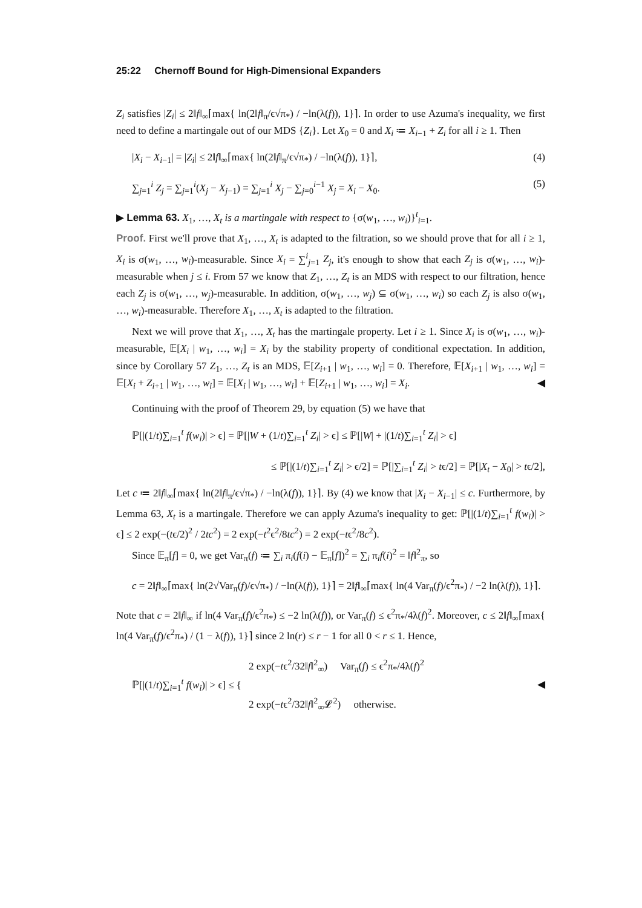25:22 Chernoff Bound for High-Dimensional Expanders
Z<sub>i</sub> satisfies |Z<sub>i</sub>| ≤ 2‖f‖<sub>∞</sub>⌈max{ ln(2‖f‖<sub>π</sub>/ϵ√π<sub>*</sub>) / −ln(λ(f)), 1}⌉. In order to use Azuma's inequality, we first need to define a martingale out of our MDS {Z<sub>i</sub>}. Let X<sub>0</sub> = 0 and X<sub>i</sub> ≔ X<sub>i−1</sub> + Z<sub>i</sub> for all i ≥ 1. Then
|X<sub>i</sub> − X<sub>i−1</sub>| = |Z<sub>i</sub>| ≤ 2‖f‖<sub>∞</sub>⌈max{ ln(2‖f‖<sub>π</sub>/ϵ√π<sub>*</sub>) / −ln(λ(f)), 1}⌉, (4)
∑<sub>j=1</sub><sup>i</sup> Z<sub>j</sub> = ∑<sub>j=1</sub><sup>i</sup>(X<sub>j</sub> − X<sub>j−1</sub>) = ∑<sub>j=1</sub><sup>i</sup> X<sub>j</sub> − ∑<sub>j=0</sub><sup>i−1</sup> X<sub>j</sub> = X<sub>i</sub> − X<sub>0</sub>. (5)
▶ Lemma 63. X<sub>1</sub>, …, X<sub>t</sub> is a martingale with respect to {σ(w<sub>1</sub>, …, w<sub>i</sub>)}<sup>t</sup><sub>i=1</sub>.
Proof. First we'll prove that X<sub>1</sub>, …, X<sub>t</sub> is adapted to the filtration, so we should prove that for all i ≥ 1, X<sub>i</sub> is σ(w<sub>1</sub>, …, w<sub>i</sub>)-measurable. Since X<sub>i</sub> = ∑<sup>i</sup><sub>j=1</sub> Z<sub>j</sub>, it's enough to show that each Z<sub>j</sub> is σ(w<sub>1</sub>, …, w<sub>i</sub>)-measurable when j ≤ i. From 57 we know that Z<sub>1</sub>, …, Z<sub>t</sub> is an MDS with respect to our filtration, hence each Z<sub>j</sub> is σ(w<sub>1</sub>, …, w<sub>j</sub>)-measurable. In addition, σ(w<sub>1</sub>, …, w<sub>j</sub>) ⊆ σ(w<sub>1</sub>, …, w<sub>i</sub>) so each Z<sub>j</sub> is also σ(w<sub>1</sub>, …, w<sub>i</sub>)-measurable. Therefore X<sub>1</sub>, …, X<sub>t</sub> is adapted to the filtration.
Next we will prove that X<sub>1</sub>, …, X<sub>t</sub> has the martingale property. Let i ≥ 1. Since X<sub>i</sub> is σ(w<sub>1</sub>, …, w<sub>i</sub>)-measurable, 𝔼[X<sub>i</sub> | w<sub>1</sub>, …, w<sub>i</sub>] = X<sub>i</sub> by the stability property of conditional expectation. In addition, since by Corollary 57 Z<sub>1</sub>, …, Z<sub>t</sub> is an MDS, 𝔼[Z<sub>i+1</sub> | w<sub>1</sub>, …, w<sub>i</sub>] = 0. Therefore, 𝔼[X<sub>i+1</sub> | w<sub>1</sub>, …, w<sub>i</sub>] = 𝔼[X<sub>i</sub> + Z<sub>i+1</sub> | w<sub>1</sub>, …, w<sub>i</sub>] = 𝔼[X<sub>i</sub> | w<sub>1</sub>, …, w<sub>i</sub>] + 𝔼[Z<sub>i+1</sub> | w<sub>1</sub>, …, w<sub>i</sub>] = X<sub>i</sub>. ◀
Continuing with the proof of Theorem 29, by equation (5) we have that
ℙ[|(1/t)∑<sub>i=1</sub><sup>t</sup> f(w<sub>i</sub>)| > ϵ] = ℙ[|W + (1/t)∑<sub>i=1</sub><sup>t</sup> Z<sub>i</sub>| > ϵ] ≤ ℙ[|W| + |(1/t)∑<sub>i=1</sub><sup>t</sup> Z<sub>i</sub>| > ϵ]
≤ ℙ[|(1/t)∑<sub>i=1</sub><sup>t</sup> Z<sub>i</sub>| > ϵ/2] = ℙ[|∑<sub>i=1</sub><sup>t</sup> Z<sub>i</sub>| > tϵ/2] = ℙ[|X<sub>t</sub> − X<sub>0</sub>| > tϵ/2],
Let c ≔ 2‖f‖<sub>∞</sub>⌈max{ ln(2‖f‖<sub>π</sub>/ϵ√π<sub>*</sub>) / −ln(λ(f)), 1}⌉. By (4) we know that |X<sub>i</sub> − X<sub>i−1</sub>| ≤ c. Furthermore, by Lemma 63, X<sub>t</sub> is a martingale. Therefore we can apply Azuma's inequality to get: ℙ[|(1/t)∑<sub>i=1</sub><sup>t</sup> f(w<sub>i</sub>)| > ϵ] ≤ 2 exp(−(tϵ/2)<sup>2</sup> / 2tc<sup>2</sup>) = 2 exp(−t<sup>2</sup>ϵ<sup>2</sup>/8tc<sup>2</sup>) = 2 exp(−tϵ<sup>2</sup>/8c<sup>2</sup>).
Since 𝔼<sub>π</sub>[f] = 0, we get Var<sub>π</sub>(f) ≔ ∑<sub>i</sub> π<sub>i</sub>(f(i) − 𝔼<sub>π</sub>[f])<sup>2</sup> = ∑<sub>i</sub> π<sub>i</sub>f(i)<sup>2</sup> = ‖f‖<sup>2</sup><sub>π</sub>, so
c = 2‖f‖<sub>∞</sub>⌈max{ ln(2√Var<sub>π</sub>(f)/ϵ√π<sub>*</sub>) / −ln(λ(f)), 1}⌉ = 2‖f‖<sub>∞</sub>⌈max{ ln(4 Var<sub>π</sub>(f)/ϵ<sup>2</sup>π<sub>*</sub>) / −2 ln(λ(f)), 1}⌉.
Note that c = 2‖f‖<sub>∞</sub> if ln(4 Var<sub>π</sub>(f)/ϵ<sup>2</sup>π<sub>*</sub>) ≤ −2 ln(λ(f)), or Var<sub>π</sub>(f) ≤ ϵ<sup>2</sup>π<sub>*</sub>/4λ(f)<sup>2</sup>. Moreover, c ≤ 2‖f‖<sub>∞</sub>⌈max{ ln(4 Var<sub>π</sub>(f)/ϵ<sup>2</sup>π<sub>*</sub>) / (1 − λ(f)), 1}⌉ since 2 ln(r) ≤ r − 1 for all 0 < r ≤ 1. Hence,
ℙ[|(1/t)∑<sub>i=1</sub><sup>t</sup> f(w<sub>i</sub>)| > ϵ] ≤ { 2 exp(−tϵ<sup>2</sup>/32‖f‖<sup>2</sup><sub>∞</sub>) Var<sub>π</sub>(f) ≤ ϵ<sup>2</sup>π<sub>*</sub>/4λ(f)<sup>2</sup>
2 exp(−tϵ<sup>2</sup>/32‖f‖<sup>2</sup><sub>∞</sub>𝓛<sup>2</sup>) otherwise. ◀